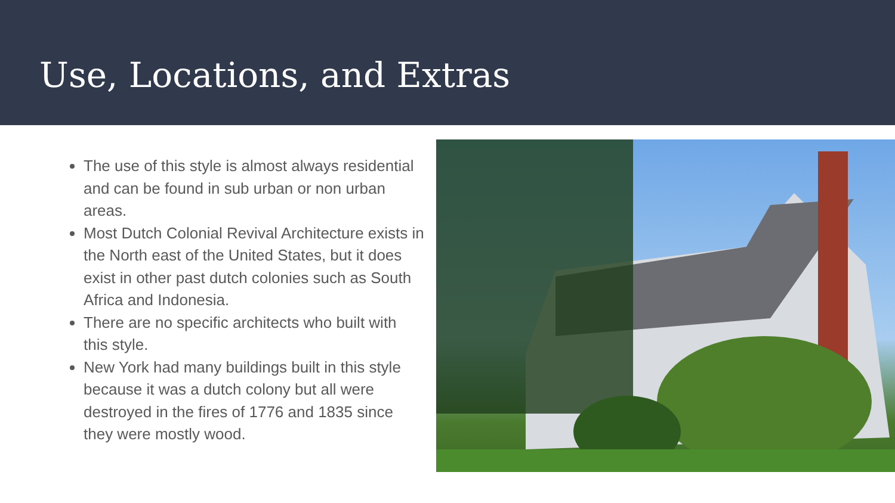Use, Locations, and Extras
The use of this style is almost always residential and can be found in sub urban or non urban areas.
Most Dutch Colonial Revival Architecture exists in the North east of the United States, but it does exist in other past dutch colonies such as South Africa and Indonesia.
There are no specific architects who built with this style.
New York had many buildings built in this style because it was a dutch colony but all were destroyed in the fires of 1776 and 1835 since they were mostly wood.